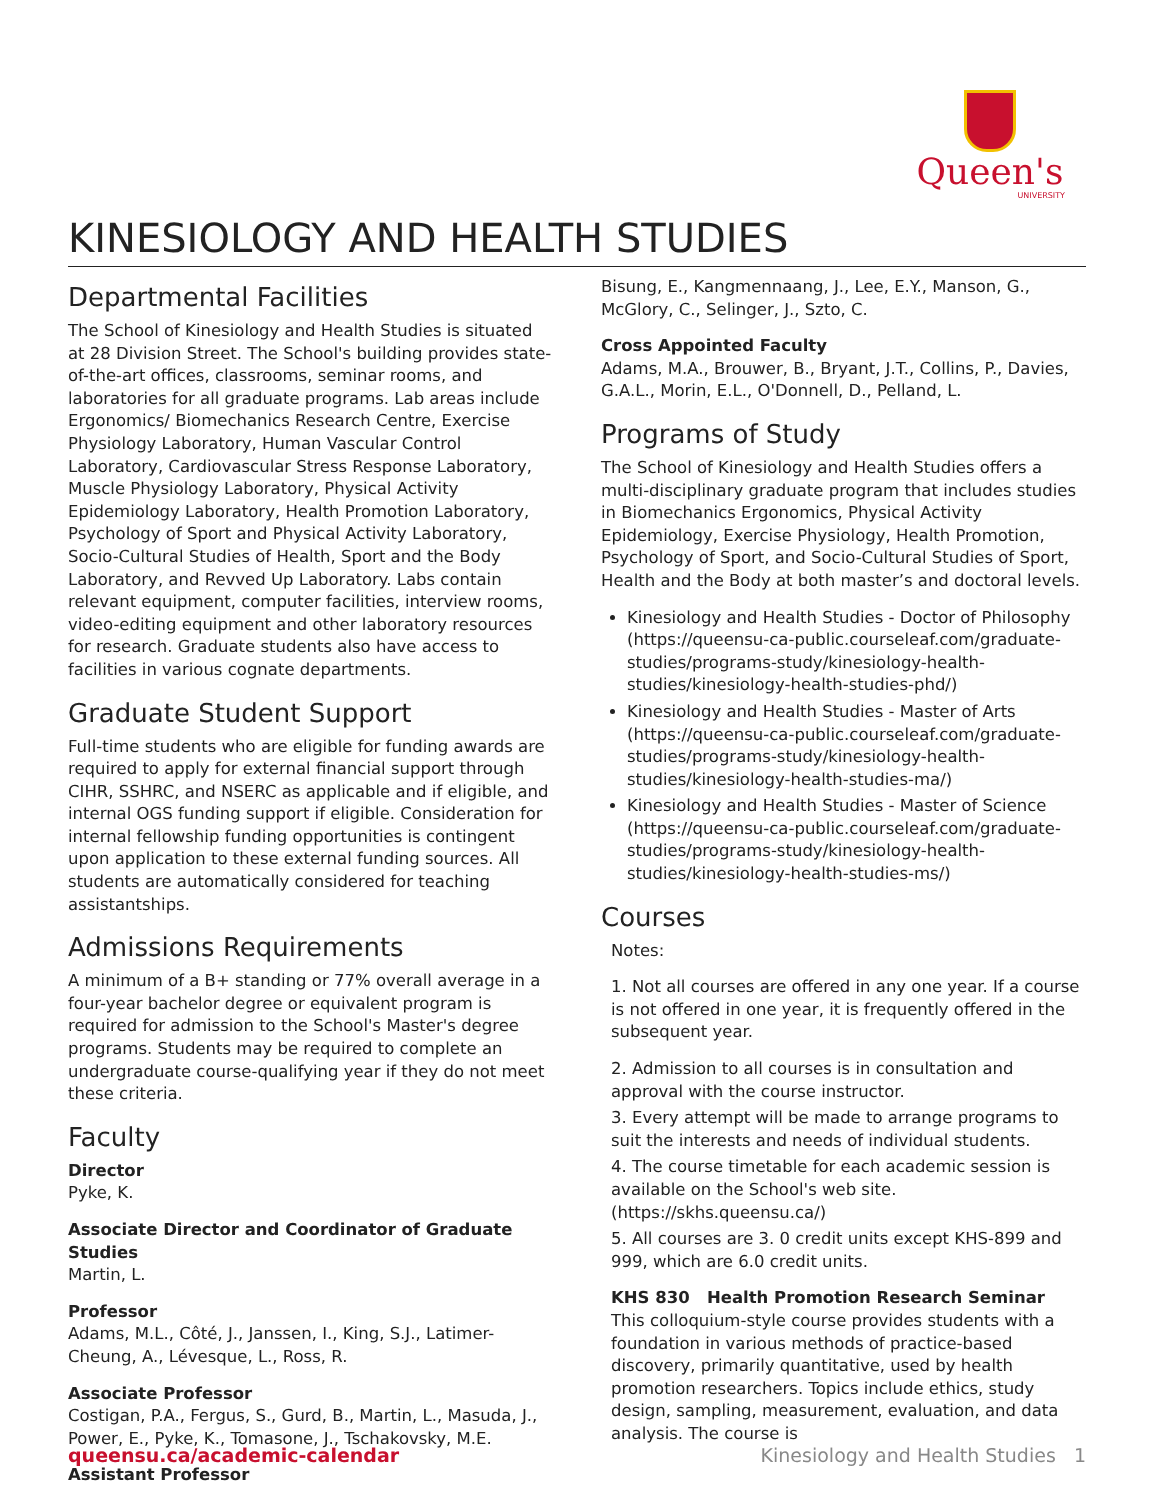Queen's
UNIVERSITY
KINESIOLOGY AND HEALTH STUDIES
Departmental Facilities
The School of Kinesiology and Health Studies is situated at 28 Division Street. The School's building provides state-of-the-art offices, classrooms, seminar rooms, and laboratories for all graduate programs. Lab areas include Ergonomics/ Biomechanics Research Centre, Exercise Physiology Laboratory, Human Vascular Control Laboratory, Cardiovascular Stress Response Laboratory, Muscle Physiology Laboratory, Physical Activity Epidemiology Laboratory, Health Promotion Laboratory, Psychology of Sport and Physical Activity Laboratory, Socio-Cultural Studies of Health, Sport and the Body Laboratory, and Revved Up Laboratory. Labs contain relevant equipment, computer facilities, interview rooms, video-editing equipment and other laboratory resources for research. Graduate students also have access to facilities in various cognate departments.
Graduate Student Support
Full-time students who are eligible for funding awards are required to apply for external financial support through CIHR, SSHRC, and NSERC as applicable and if eligible, and internal OGS funding support if eligible. Consideration for internal fellowship funding opportunities is contingent upon application to these external funding sources. All students are automatically considered for teaching assistantships.
Admissions Requirements
A minimum of a B+ standing or 77% overall average in a four-year bachelor degree or equivalent program is required for admission to the School's Master's degree programs. Students may be required to complete an undergraduate course-qualifying year if they do not meet these criteria.
Faculty
Director
Pyke, K.
Associate Director and Coordinator of Graduate Studies
Martin, L.
Professor
Adams, M.L., Côté, J., Janssen, I., King, S.J., Latimer-Cheung, A., Lévesque, L., Ross, R.
Associate Professor
Costigan, P.A., Fergus, S., Gurd, B., Martin, L., Masuda, J., Power, E., Pyke, K., Tomasone, J., Tschakovsky, M.E.
Assistant Professor
Bisung, E., Kangmennaang, J., Lee, E.Y., Manson, G., McGlory, C., Selinger, J., Szto, C.
Cross Appointed Faculty
Adams, M.A., Brouwer, B., Bryant, J.T., Collins, P., Davies, G.A.L., Morin, E.L., O'Donnell, D., Pelland, L.
Programs of Study
The School of Kinesiology and Health Studies offers a multi-disciplinary graduate program that includes studies in Biomechanics Ergonomics, Physical Activity Epidemiology, Exercise Physiology, Health Promotion, Psychology of Sport, and Socio-Cultural Studies of Sport, Health and the Body at both master’s and doctoral levels.
Kinesiology and Health Studies - Doctor of Philosophy (https://queensu-ca-public.courseleaf.com/graduate-studies/programs-study/kinesiology-health-studies/kinesiology-health-studies-phd/)
Kinesiology and Health Studies - Master of Arts (https://queensu-ca-public.courseleaf.com/graduate-studies/programs-study/kinesiology-health-studies/kinesiology-health-studies-ma/)
Kinesiology and Health Studies - Master of Science (https://queensu-ca-public.courseleaf.com/graduate-studies/programs-study/kinesiology-health-studies/kinesiology-health-studies-ms/)
Courses
Notes:
1. Not all courses are offered in any one year. If a course is not offered in one year, it is frequently offered in the subsequent year.
2. Admission to all courses is in consultation and approval with the course instructor.
3. Every attempt will be made to arrange programs to suit the interests and needs of individual students.
4. The course timetable for each academic session is available on the School's web site. (https://skhs.queensu.ca/)
5. All courses are 3. 0 credit units except KHS-899 and 999, which are 6.0 credit units.
KHS 830 Health Promotion Research Seminar
This colloquium-style course provides students with a foundation in various methods of practice-based discovery, primarily quantitative, used by health promotion researchers. Topics include ethics, study design, sampling, measurement, evaluation, and data analysis. The course is
queensu.ca/academic-calendar Kinesiology and Health Studies 1